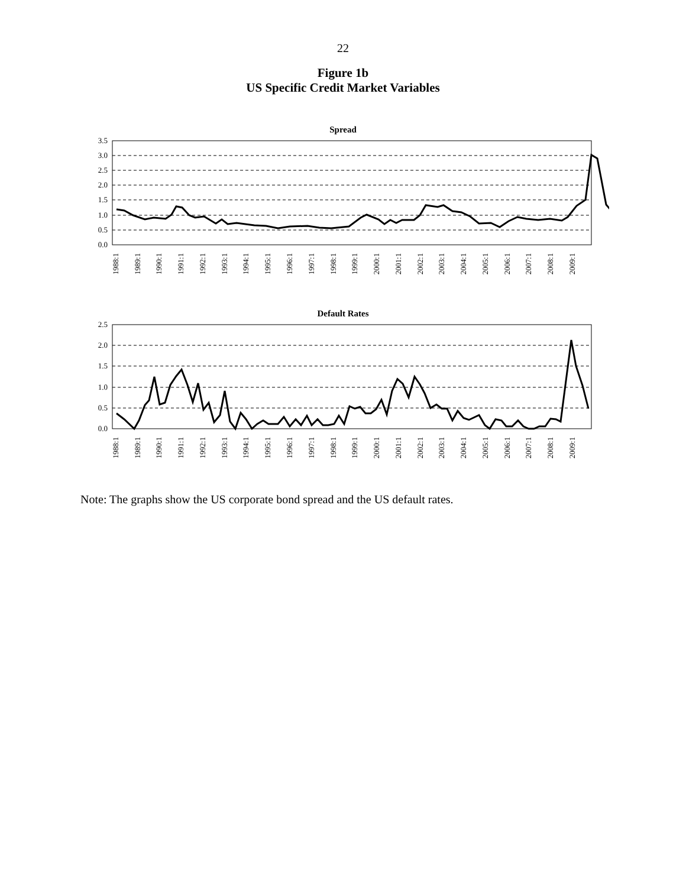22
Figure 1b
US Specific Credit Market Variables
Spread
3.5
3.0
2.5
2.0
1.5
1.0
0.5
0.0
1988:1
1989:1
1990:1
1991:1
1992:1
1993:1
1994:1
1995:1
1996:1
1997:1
1998:1
1999:1
2000:1
2001:1
2002:1
2003:1
2004:1
2005:1
2006:1
2007:1
2008:1
2009:1
Default Rates
2.5
2.0
1.5
1.0
0.5
0.0
1988:1
1989:1
1990:1
1991:1
1992:1
1993:1
1994:1
1995:1
1996:1
1997:1
1998:1
1999:1
2000:1
2001:1
2002:1
2003:1
2004:1
2005:1
2006:1
2007:1
2008:1
2009:1
Note: The graphs show the US corporate bond spread and the US default rates.